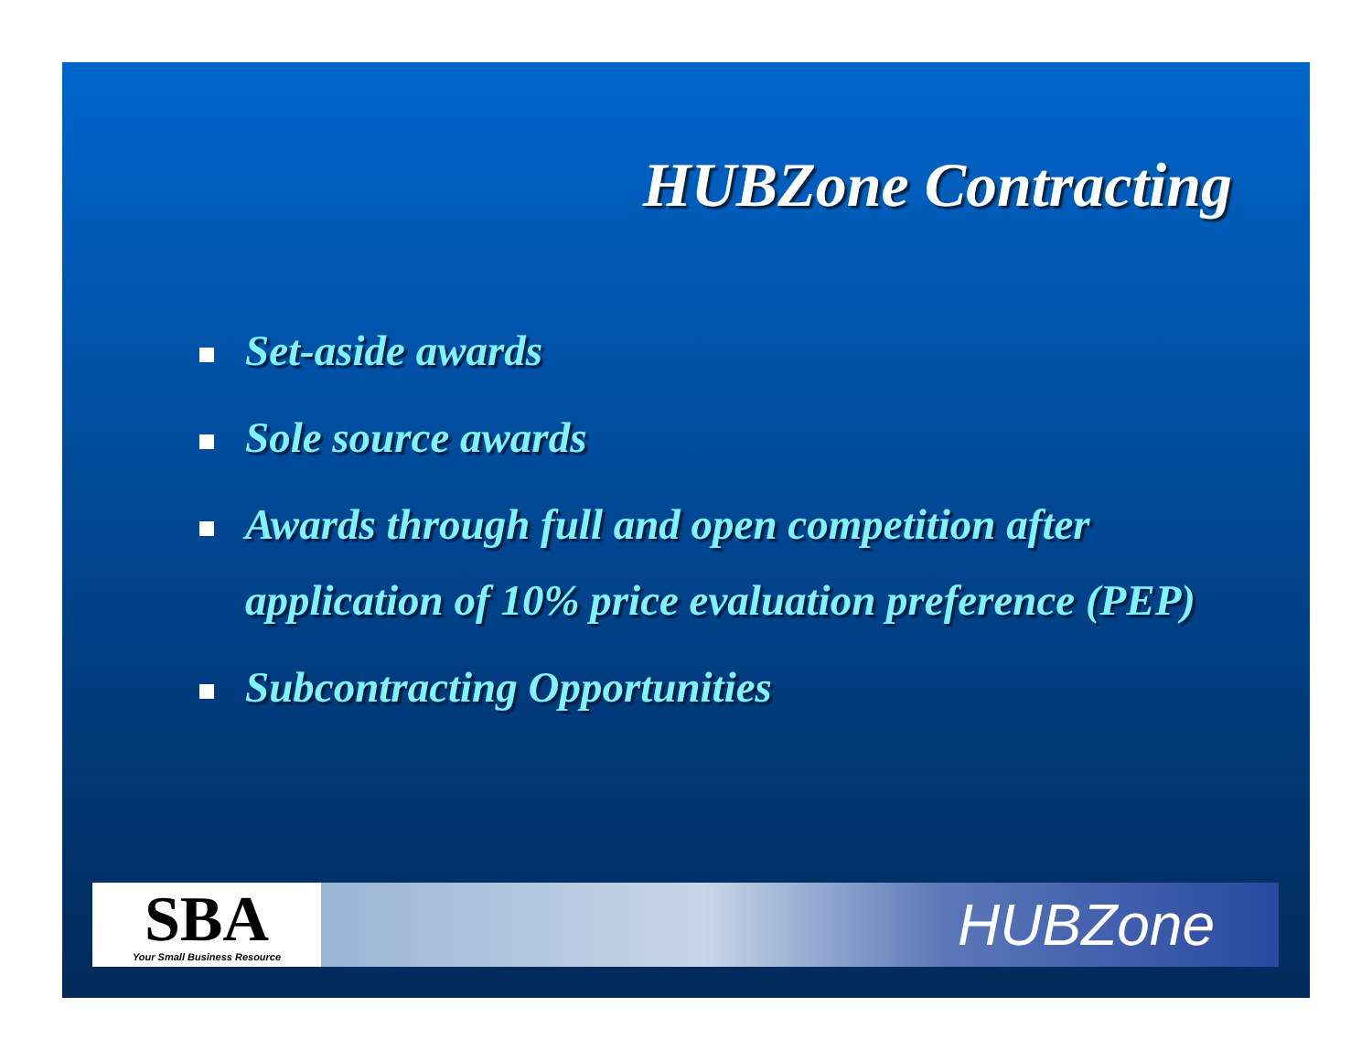HUBZone Contracting
Set-aside awards
Sole source awards
Awards through full and open competition after application of 10% price evaluation preference (PEP)
Subcontracting Opportunities
SBA
Your Small Business Resource
HUBZone